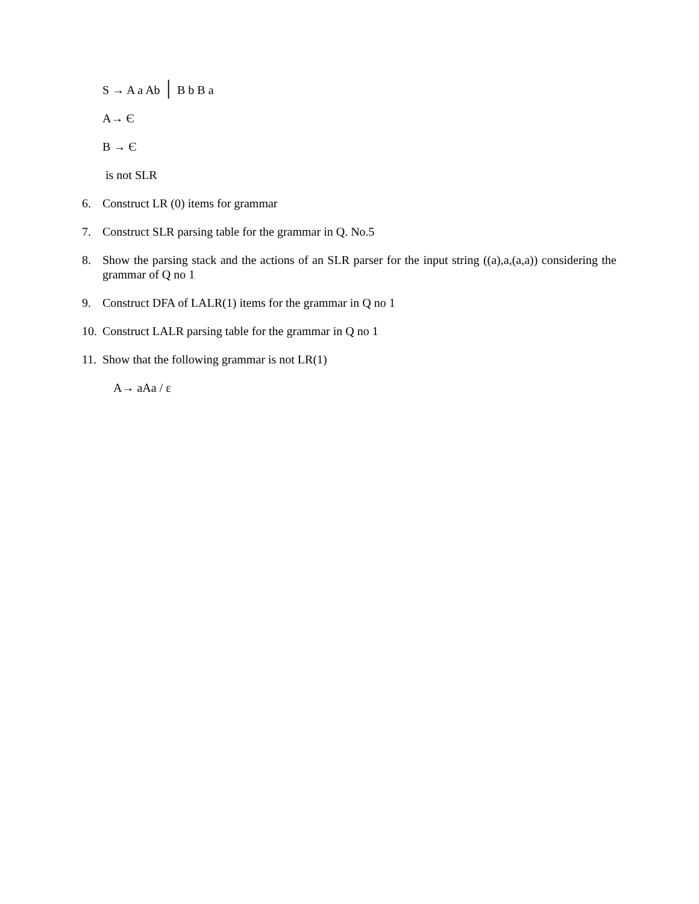S → A a Ab │ B b B a
A→ Є
B → Є
is not SLR
6. Construct LR (0) items for grammar
7. Construct SLR parsing table for the grammar in Q. No.5
8. Show the parsing stack and the actions of an SLR parser for the input string ((a),a,(a,a)) considering the grammar of Q no 1
9. Construct DFA of LALR(1) items for the grammar in Q no 1
10. Construct LALR parsing table for the grammar in Q no 1
11. Show that the following grammar is not LR(1)
A→ aAa / ε